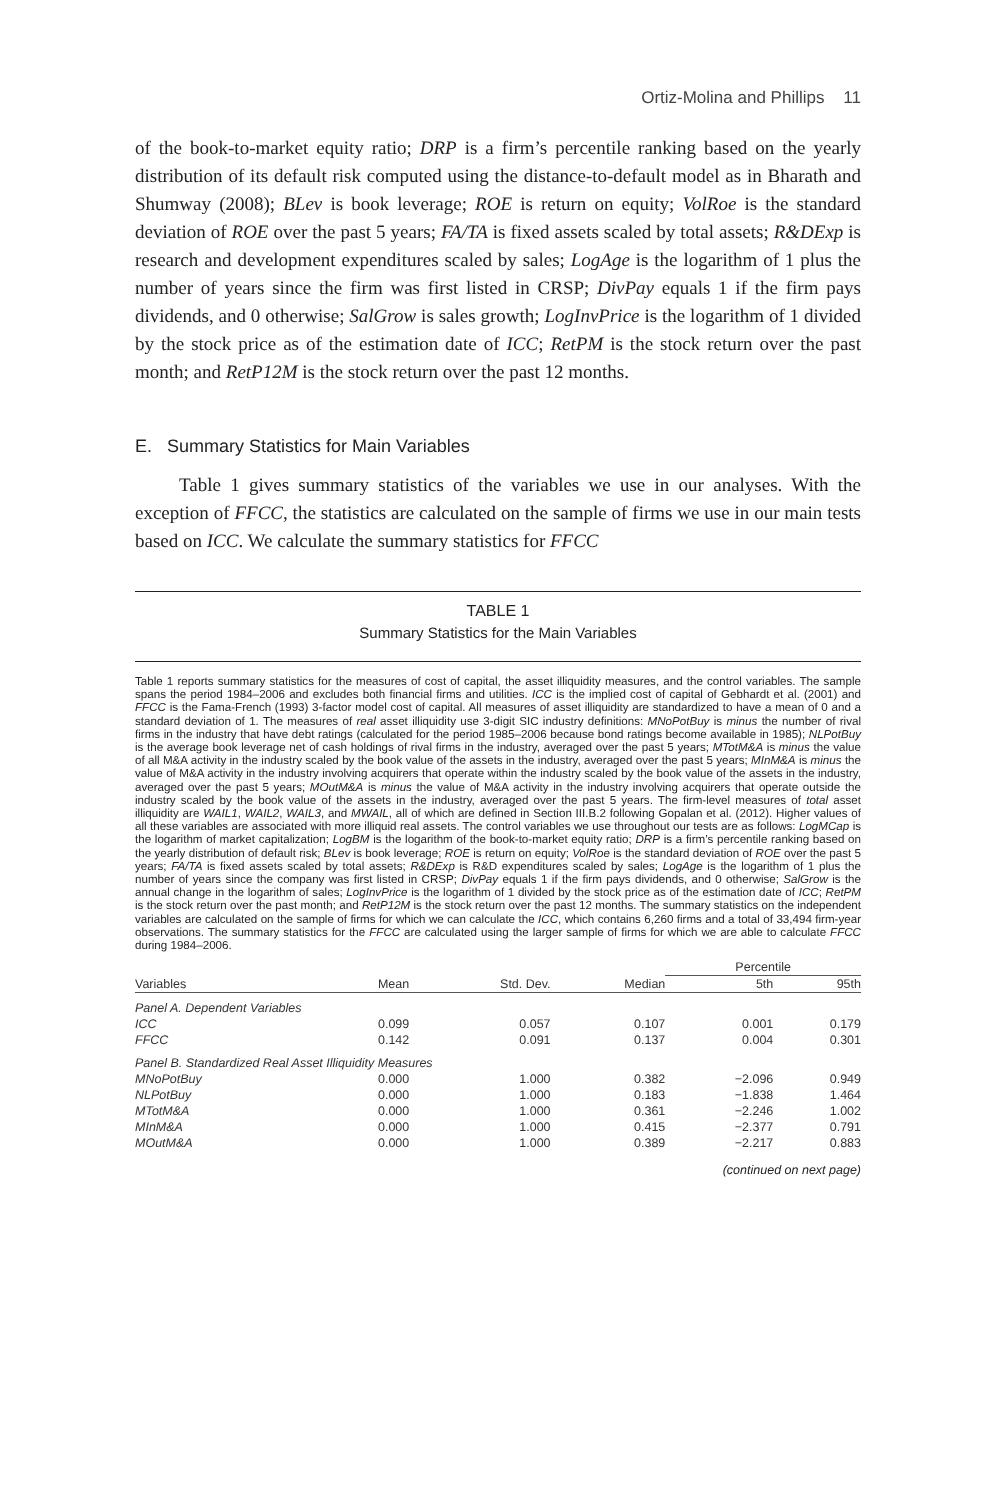Ortiz-Molina and Phillips 11
of the book-to-market equity ratio; DRP is a firm’s percentile ranking based on the yearly distribution of its default risk computed using the distance-to-default model as in Bharath and Shumway (2008); BLev is book leverage; ROE is return on equity; VolRoe is the standard deviation of ROE over the past 5 years; FA/TA is fixed assets scaled by total assets; R&DExp is research and development expenditures scaled by sales; LogAge is the logarithm of 1 plus the number of years since the firm was first listed in CRSP; DivPay equals 1 if the firm pays dividends, and 0 otherwise; SalGrow is sales growth; LogInvPrice is the logarithm of 1 divided by the stock price as of the estimation date of ICC; RetPM is the stock return over the past month; and RetP12M is the stock return over the past 12 months.
E. Summary Statistics for Main Variables
Table 1 gives summary statistics of the variables we use in our analyses. With the exception of FFCC, the statistics are calculated on the sample of firms we use in our main tests based on ICC. We calculate the summary statistics for FFCC
TABLE 1
Summary Statistics for the Main Variables
Table 1 reports summary statistics for the measures of cost of capital, the asset illiquidity measures, and the control variables. The sample spans the period 1984–2006 and excludes both financial firms and utilities. ICC is the implied cost of capital of Gebhardt et al. (2001) and FFCC is the Fama-French (1993) 3-factor model cost of capital. All measures of asset illiquidity are standardized to have a mean of 0 and a standard deviation of 1. The measures of real asset illiquidity use 3-digit SIC industry definitions: MNoPotBuy is minus the number of rival firms in the industry that have debt ratings (calculated for the period 1985–2006 because bond ratings become available in 1985); NLPotBuy is the average book leverage net of cash holdings of rival firms in the industry, averaged over the past 5 years; MTotM&A is minus the value of all M&A activity in the industry scaled by the book value of the assets in the industry, averaged over the past 5 years; MInM&A is minus the value of M&A activity in the industry involving acquirers that operate within the industry scaled by the book value of the assets in the industry, averaged over the past 5 years; MOutM&A is minus the value of M&A activity in the industry involving acquirers that operate outside the industry scaled by the book value of the assets in the industry, averaged over the past 5 years. The firm-level measures of total asset illiquidity are WAIL1, WAIL2, WAIL3, and MWAIL, all of which are defined in Section III.B.2 following Gopalan et al. (2012). Higher values of all these variables are associated with more illiquid real assets. The control variables we use throughout our tests are as follows: LogMCap is the logarithm of market capitalization; LogBM is the logarithm of the book-to-market equity ratio; DRP is a firm’s percentile ranking based on the yearly distribution of default risk; BLev is book leverage; ROE is return on equity; VolRoe is the standard deviation of ROE over the past 5 years; FA/TA is fixed assets scaled by total assets; R&DExp is R&D expenditures scaled by sales; LogAge is the logarithm of 1 plus the number of years since the company was first listed in CRSP; DivPay equals 1 if the firm pays dividends, and 0 otherwise; SalGrow is the annual change in the logarithm of sales; LogInvPrice is the logarithm of 1 divided by the stock price as of the estimation date of ICC; RetPM is the stock return over the past month; and RetP12M is the stock return over the past 12 months. The summary statistics on the independent variables are calculated on the sample of firms for which we can calculate the ICC, which contains 6,260 firms and a total of 33,494 firm-year observations. The summary statistics for the FFCC are calculated using the larger sample of firms for which we are able to calculate FFCC during 1984–2006.
| | | | | Percentile | |
| --- | --- | --- | --- | --- | --- |
| Variables | Mean | Std. Dev. | Median | 5th | 95th |
| Panel A. Dependent Variables | | | | | |
| ICC | 0.099 | 0.057 | 0.107 | 0.001 | 0.179 |
| FFCC | 0.142 | 0.091 | 0.137 | 0.004 | 0.301 |
| Panel B. Standardized Real Asset Illiquidity Measures | | | | | |
| MNoPotBuy | 0.000 | 1.000 | 0.382 | −2.096 | 0.949 |
| NLPotBuy | 0.000 | 1.000 | 0.183 | −1.838 | 1.464 |
| MTotM&A | 0.000 | 1.000 | 0.361 | −2.246 | 1.002 |
| MInM&A | 0.000 | 1.000 | 0.415 | −2.377 | 0.791 |
| MOutM&A | 0.000 | 1.000 | 0.389 | −2.217 | 0.883 |
(continued on next page)